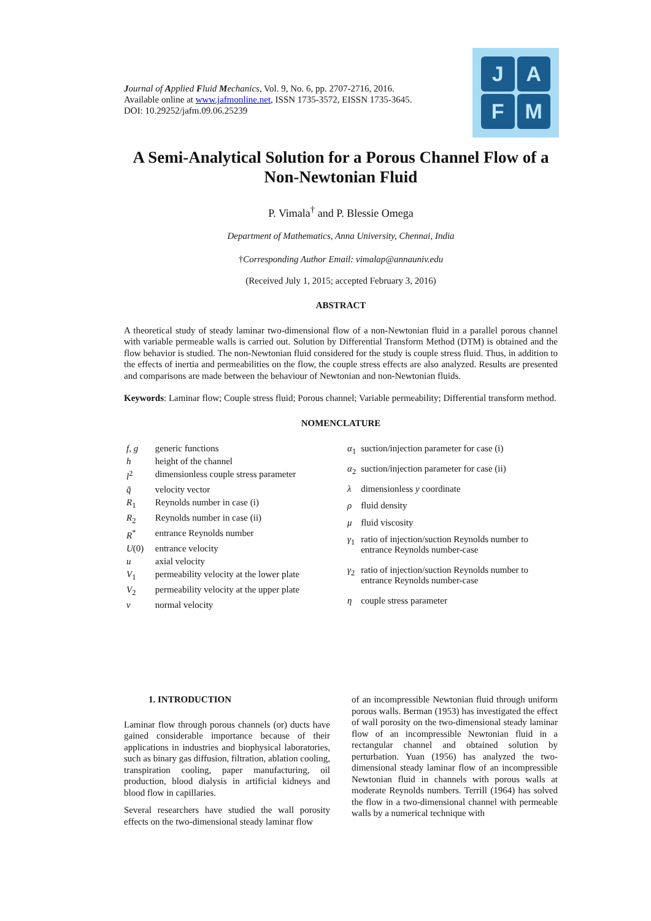Journal of Applied Fluid Mechanics, Vol. 9, No. 6, pp. 2707-2716, 2016.
Available online at www.jafmonline.net, ISSN 1735-3572, EISSN 1735-3645.
DOI: 10.29252/jafm.09.06.25239
J
A
F
M
A Semi-Analytical Solution for a Porous Channel Flow of a Non-Newtonian Fluid
P. Vimala<sup>†</sup> and P. Blessie Omega
Department of Mathematics, Anna University, Chennai, India
†Corresponding Author Email: vimalap@annauniv.edu
(Received July 1, 2015; accepted February 3, 2016)
ABSTRACT
A theoretical study of steady laminar two-dimensional flow of a non-Newtonian fluid in a parallel porous channel with variable permeable walls is carried out. Solution by Differential Transform Method (DTM) is obtained and the flow behavior is studied. The non-Newtonian fluid considered for the study is couple stress fluid. Thus, in addition to the effects of inertia and permeabilities on the flow, the couple stress effects are also analyzed. Results are presented and comparisons are made between the behaviour of Newtonian and non-Newtonian fluids.
Keywords: Laminar flow; Couple stress fluid; Porous channel; Variable permeability; Differential transform method.
NOMENCLATURE
| f, g | generic functions |
| h | height of the channel |
| l<sup>2</sup> | dimensionless couple stress parameter |
| q̄ | velocity vector |
| R<sub>1</sub> | Reynolds number in case (i) |
| R<sub>2</sub> | Reynolds number in case (ii) |
| R<sup>*</sup> | entrance Reynolds number |
| U (0) | entrance velocity |
| u | axial velocity |
| V<sub>1</sub> | permeability velocity at the lower plate |
| V<sub>2</sub> | permeability velocity at the upper plate |
| v | normal velocity |
| α<sub>1</sub> | suction/injection parameter for case (i) |
| α<sub>2</sub> | suction/injection parameter for case (ii) |
| λ | dimensionless y coordinate |
| ρ | fluid density |
| μ | fluid viscosity |
| γ<sub>1</sub> | ratio of injection/suction Reynolds number to entrance Reynolds number-case |
| γ<sub>2</sub> | ratio of injection/suction Reynolds number to entrance Reynolds number-case |
| η | couple stress parameter |
1. INTRODUCTION
Laminar flow through porous channels (or) ducts have gained considerable importance because of their applications in industries and biophysical laboratories, such as binary gas diffusion, filtration, ablation cooling, transpiration cooling, paper manufacturing, oil production, blood dialysis in artificial kidneys and blood flow in capillaries.
Several researchers have studied the wall porosity effects on the two-dimensional steady laminar flow
of an incompressible Newtonian fluid through uniform porous walls. Berman (1953) has investigated the effect of wall porosity on the two-dimensional steady laminar flow of an incompressible Newtonian fluid in a rectangular channel and obtained solution by perturbation. Yuan (1956) has analyzed the two-dimensional steady laminar flow of an incompressible Newtonian fluid in channels with porous walls at moderate Reynolds numbers. Terrill (1964) has solved the flow in a two-dimensional channel with permeable walls by a numerical technique with